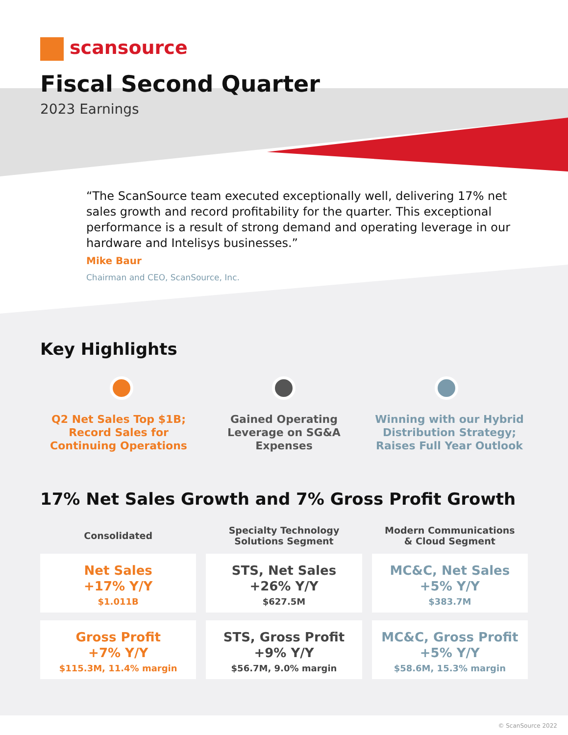scansource
Fiscal Second Quarter
2023 Earnings
“The ScanSource team executed exceptionally well, delivering 17% net sales growth and record profitability for the quarter. This exceptional performance is a result of strong demand and operating leverage in our hardware and Intelisys businesses.”
Mike Baur
Chairman and CEO, ScanSource, Inc.
Key Highlights
Q2 Net Sales Top $1B; Record Sales for Continuing Operations
Gained Operating Leverage on SG&A Expenses
Winning with our Hybrid Distribution Strategy; Raises Full Year Outlook
17% Net Sales Growth and 7% Gross Profit Growth
Consolidated
Net Sales
+17% Y/Y
$1.011B
Gross Profit
+7% Y/Y
$115.3M, 11.4% margin
Specialty Technology
Solutions Segment
STS, Net Sales
+26% Y/Y
$627.5M
STS, Gross Profit
+9% Y/Y
$56.7M, 9.0% margin
Modern Communications
& Cloud Segment
MC&C, Net Sales
+5% Y/Y
$383.7M
MC&C, Gross Profit
+5% Y/Y
$58.6M, 15.3% margin
© ScanSource 2022